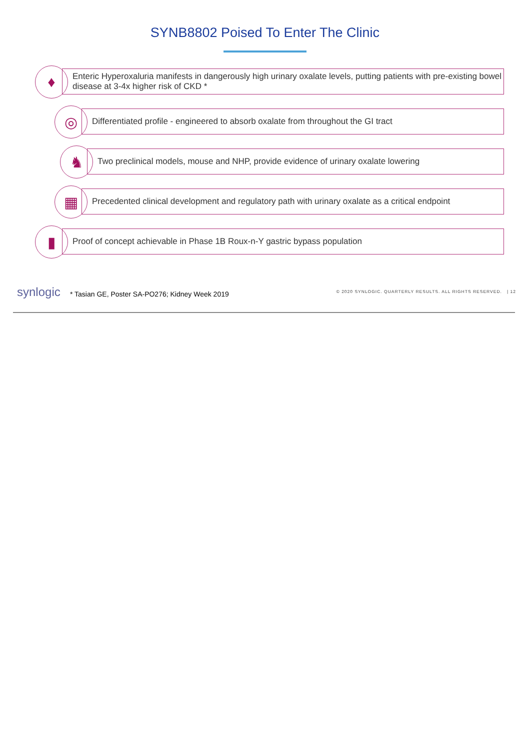SYNB8802 Poised To Enter The Clinic
♦
Enteric Hyperoxaluria manifests in dangerously high urinary oxalate levels, putting patients with pre-existing bowel disease at 3-4x higher risk of CKD *
◎
Differentiated profile - engineered to absorb oxalate from throughout the GI tract
♞
Two preclinical models, mouse and NHP, provide evidence of urinary oxalate lowering
▦
Precedented clinical development and regulatory path with urinary oxalate as a critical endpoint
▮
Proof of concept achievable in Phase 1B Roux-n-Y gastric bypass population
synlogic
* Tasian GE, Poster SA-PO276; Kidney Week 2019
© 2020 SYNLOGIC. QUARTERLY RESULTS. ALL RIGHTS RESERVED. | 12